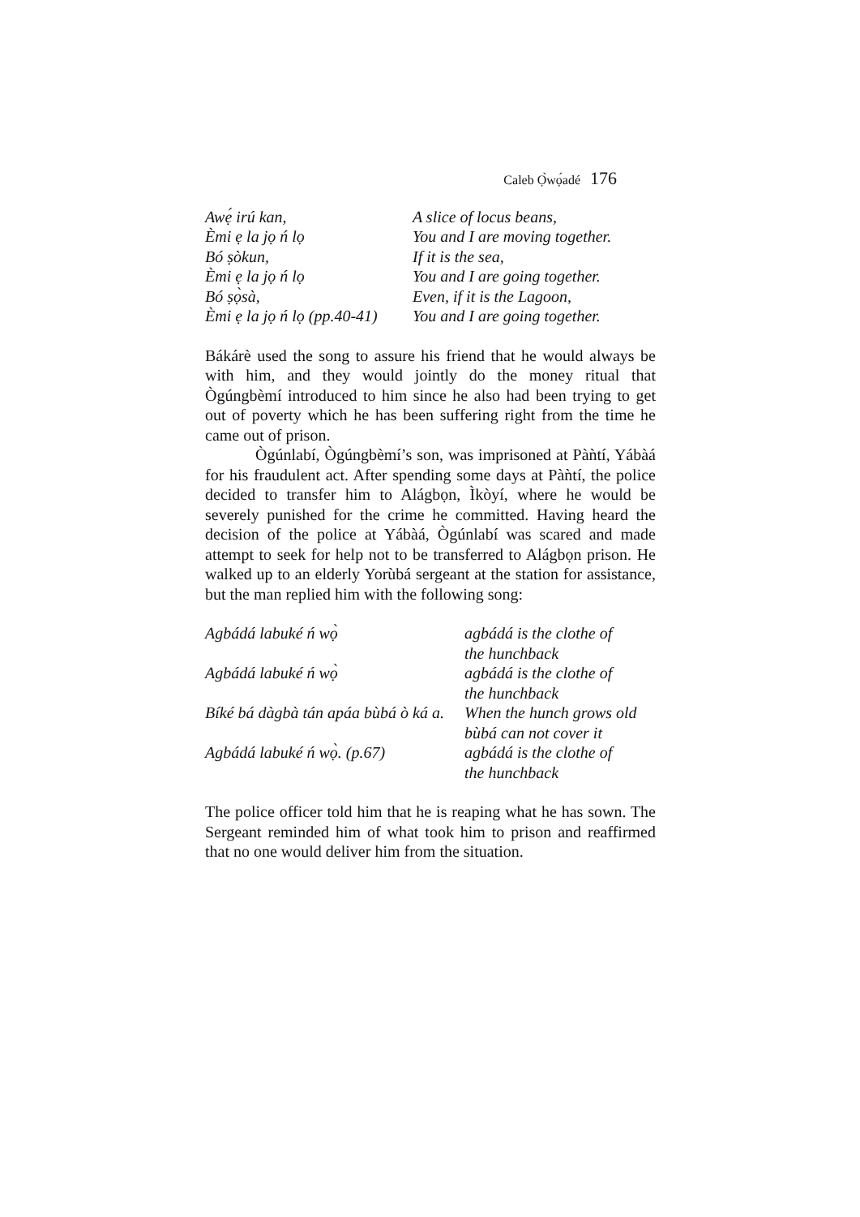Caleb Ọ̀wọ́adé 176
Awẹ́ irú kan,
A slice of locus beans,
Èmi ẹ la jọ ń lọ
You and I are moving together.
Bó ṣòkun,
If it is the sea,
Èmi ẹ la jọ ń lọ
You and I are going together.
Bó ṣọ̀sà,
Even, if it is the Lagoon,
Èmi ẹ la jọ ń lọ (pp.40-41)
You and I are going together.
Bákárè used the song to assure his friend that he would always be with him, and they would jointly do the money ritual that Ògúngbèmí introduced to him since he also had been trying to get out of poverty which he has been suffering right from the time he came out of prison.
Ògúnlabí, Ògúngbèmí’s son, was imprisoned at Pàǹtí, Yábàá for his fraudulent act. After spending some days at Pàǹtí, the police decided to transfer him to Alágbọn, Ìkòyí, where he would be severely punished for the crime he committed. Having heard the decision of the police at Yábàá, Ògúnlabí was scared and made attempt to seek for help not to be transferred to Alágbọn prison. He walked up to an elderly Yorùbá sergeant at the station for assistance, but the man replied him with the following song:
Agbádá labuké ń wọ̀
agbádá is the clothe of
the hunchback
Agbádá labuké ń wọ̀
agbádá is the clothe of
the hunchback
Bíké bá dàgbà tán apáa bùbá ò ká a.
When the hunch grows old
bùbá can not cover it
Agbádá labuké ń wọ̀. (p.67)
agbádá is the clothe of
the hunchback
The police officer told him that he is reaping what he has sown. The Sergeant reminded him of what took him to prison and reaffirmed that no one would deliver him from the situation.